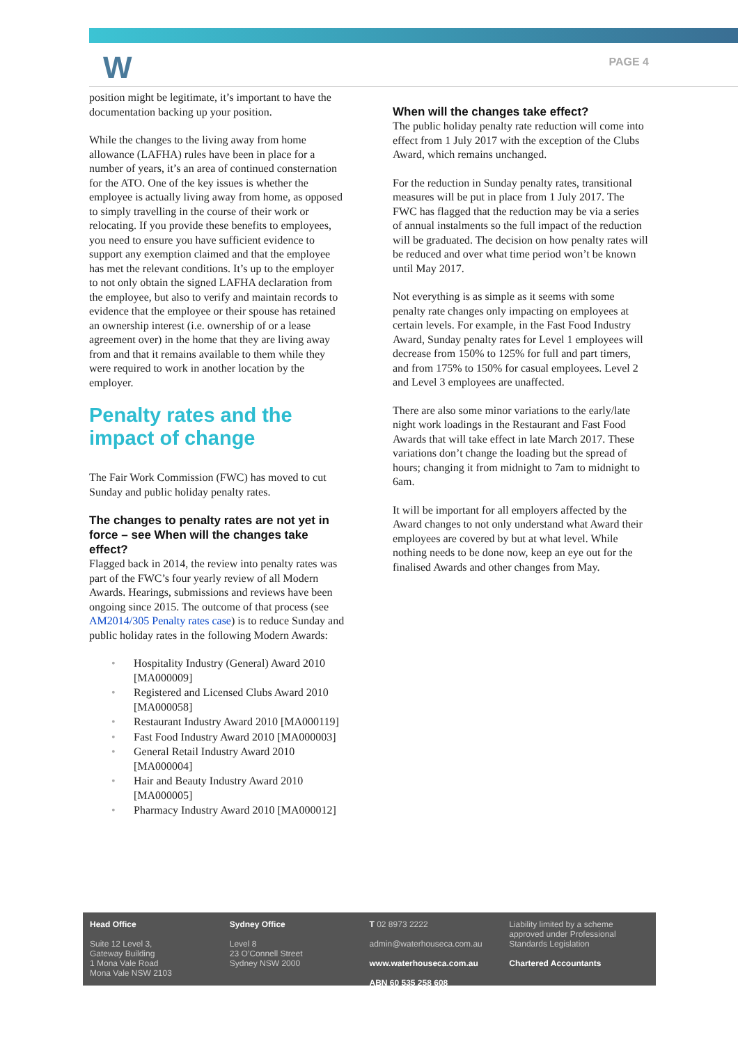W PAGE 4
position might be legitimate, it’s important to have the documentation backing up your position.
While the changes to the living away from home allowance (LAFHA) rules have been in place for a number of years, it’s an area of continued consternation for the ATO. One of the key issues is whether the employee is actually living away from home, as opposed to simply travelling in the course of their work or relocating. If you provide these benefits to employees, you need to ensure you have sufficient evidence to support any exemption claimed and that the employee has met the relevant conditions. It’s up to the employer to not only obtain the signed LAFHA declaration from the employee, but also to verify and maintain records to evidence that the employee or their spouse has retained an ownership interest (i.e. ownership of or a lease agreement over) in the home that they are living away from and that it remains available to them while they were required to work in another location by the employer.
Penalty rates and the impact of change
The Fair Work Commission (FWC) has moved to cut Sunday and public holiday penalty rates.
The changes to penalty rates are not yet in force – see When will the changes take effect?
Flagged back in 2014, the review into penalty rates was part of the FWC’s four yearly review of all Modern Awards. Hearings, submissions and reviews have been ongoing since 2015. The outcome of that process (see AM2014/305 Penalty rates case) is to reduce Sunday and public holiday rates in the following Modern Awards:
• Hospitality Industry (General) Award 2010 [MA000009]
• Registered and Licensed Clubs Award 2010 [MA000058]
• Restaurant Industry Award 2010 [MA000119]
• Fast Food Industry Award 2010 [MA000003]
• General Retail Industry Award 2010 [MA000004]
• Hair and Beauty Industry Award 2010 [MA000005]
• Pharmacy Industry Award 2010 [MA000012]
When will the changes take effect?
The public holiday penalty rate reduction will come into effect from 1 July 2017 with the exception of the Clubs Award, which remains unchanged.
For the reduction in Sunday penalty rates, transitional measures will be put in place from 1 July 2017. The FWC has flagged that the reduction may be via a series of annual instalments so the full impact of the reduction will be graduated. The decision on how penalty rates will be reduced and over what time period won’t be known until May 2017.
Not everything is as simple as it seems with some penalty rate changes only impacting on employees at certain levels. For example, in the Fast Food Industry Award, Sunday penalty rates for Level 1 employees will decrease from 150% to 125% for full and part timers, and from 175% to 150% for casual employees. Level 2 and Level 3 employees are unaffected.
There are also some minor variations to the early/late night work loadings in the Restaurant and Fast Food Awards that will take effect in late March 2017. These variations don’t change the loading but the spread of hours; changing it from midnight to 7am to midnight to 6am.
It will be important for all employers affected by the Award changes to not only understand what Award their employees are covered by but at what level. While nothing needs to be done now, keep an eye out for the finalised Awards and other changes from May.
Head Office
Suite 12 Level 3,
Gateway Building
1 Mona Vale Road
Mona Vale NSW 2103
Sydney Office
Level 8
23 O’Connell Street
Sydney NSW 2000
T 02 8973 2222
admin@waterhouseca.com.au
www.waterhouseca.com.au
ABN 60 535 258 608
Liability limited by a scheme approved under Professional Standards Legislation
Chartered Accountants